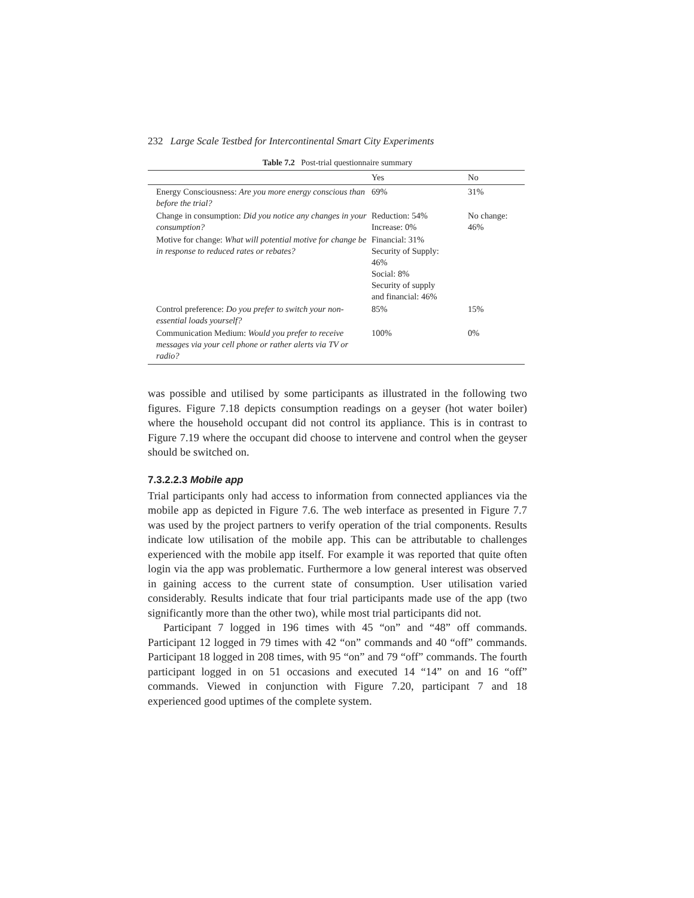232 Large Scale Testbed for Intercontinental Smart City Experiments
Table 7.2 Post-trial questionnaire summary
| | Yes | No |
| --- | --- | --- |
| Energy Consciousness: Are you more energy conscious than before the trial? | 69% | 31% |
| Change in consumption: Did you notice any changes in your consumption? | Reduction: 54% Increase: 0% | No change: 46% |
| Motive for change: What will potential motive for change be in response to reduced rates or rebates? | Financial: 31% Security of Supply: 46% Social: 8% Security of supply and financial: 46% | |
| Control preference: Do you prefer to switch your non-essential loads yourself? | 85% | 15% |
| Communication Medium: Would you prefer to receive messages via your cell phone or rather alerts via TV or radio? | 100% | 0% |
was possible and utilised by some participants as illustrated in the following two figures. Figure 7.18 depicts consumption readings on a geyser (hot water boiler) where the household occupant did not control its appliance. This is in contrast to Figure 7.19 where the occupant did choose to intervene and control when the geyser should be switched on.
7.3.2.2.3 Mobile app
Trial participants only had access to information from connected appliances via the mobile app as depicted in Figure 7.6. The web interface as presented in Figure 7.7 was used by the project partners to verify operation of the trial components. Results indicate low utilisation of the mobile app. This can be attributable to challenges experienced with the mobile app itself. For example it was reported that quite often login via the app was problematic. Furthermore a low general interest was observed in gaining access to the current state of consumption. User utilisation varied considerably. Results indicate that four trial participants made use of the app (two significantly more than the other two), while most trial participants did not.
Participant 7 logged in 196 times with 45 “on” and “48” off commands. Participant 12 logged in 79 times with 42 “on” commands and 40 “off” commands. Participant 18 logged in 208 times, with 95 “on” and 79 “off” commands. The fourth participant logged in on 51 occasions and executed 14 “14” on and 16 “off” commands. Viewed in conjunction with Figure 7.20, participant 7 and 18 experienced good uptimes of the complete system.